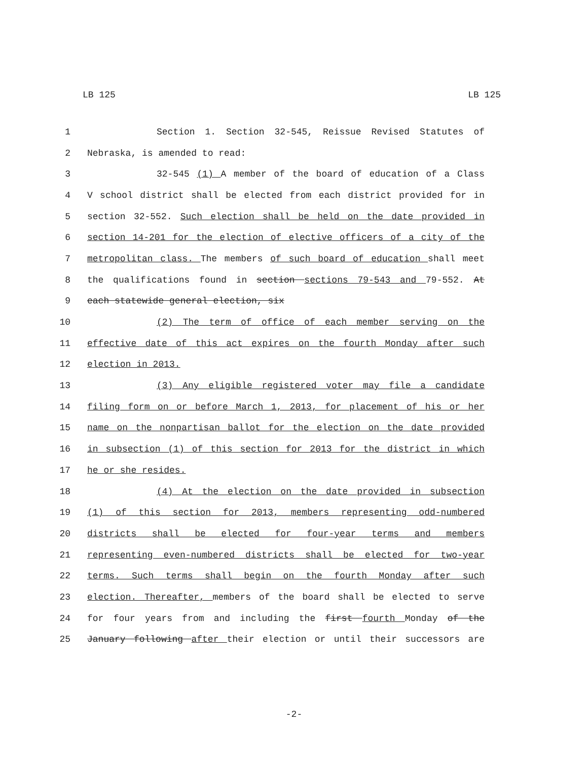LB 125 LB 125
1 Section 1. Section 32-545, Reissue Revised Statutes of
2 Nebraska, is amended to read:
3 32-545 (1) A member of the board of education of a Class
4 V school district shall be elected from each district provided for in
5 section 32-552. Such election shall be held on the date provided in
6 section 14-201 for the election of elective officers of a city of the
7 metropolitan class. The members of such board of education shall meet
8 the qualifications found in section sections 79-543 and 79-552. At
9 each statewide general election, six
10 (2) The term of office of each member serving on the
11 effective date of this act expires on the fourth Monday after such
12 election in 2013.
13 (3) Any eligible registered voter may file a candidate
14 filing form on or before March 1, 2013, for placement of his or her
15 name on the nonpartisan ballot for the election on the date provided
16 in subsection (1) of this section for 2013 for the district in which
17 he or she resides.
18 (4) At the election on the date provided in subsection
19 (1) of this section for 2013, members representing odd-numbered
20 districts shall be elected for four-year terms and members
21 representing even-numbered districts shall be elected for two-year
22 terms. Such terms shall begin on the fourth Monday after such
23 election. Thereafter, members of the board shall be elected to serve
24 for four years from and including the first fourth Monday of the
25 January following after their election or until their successors are
-2-